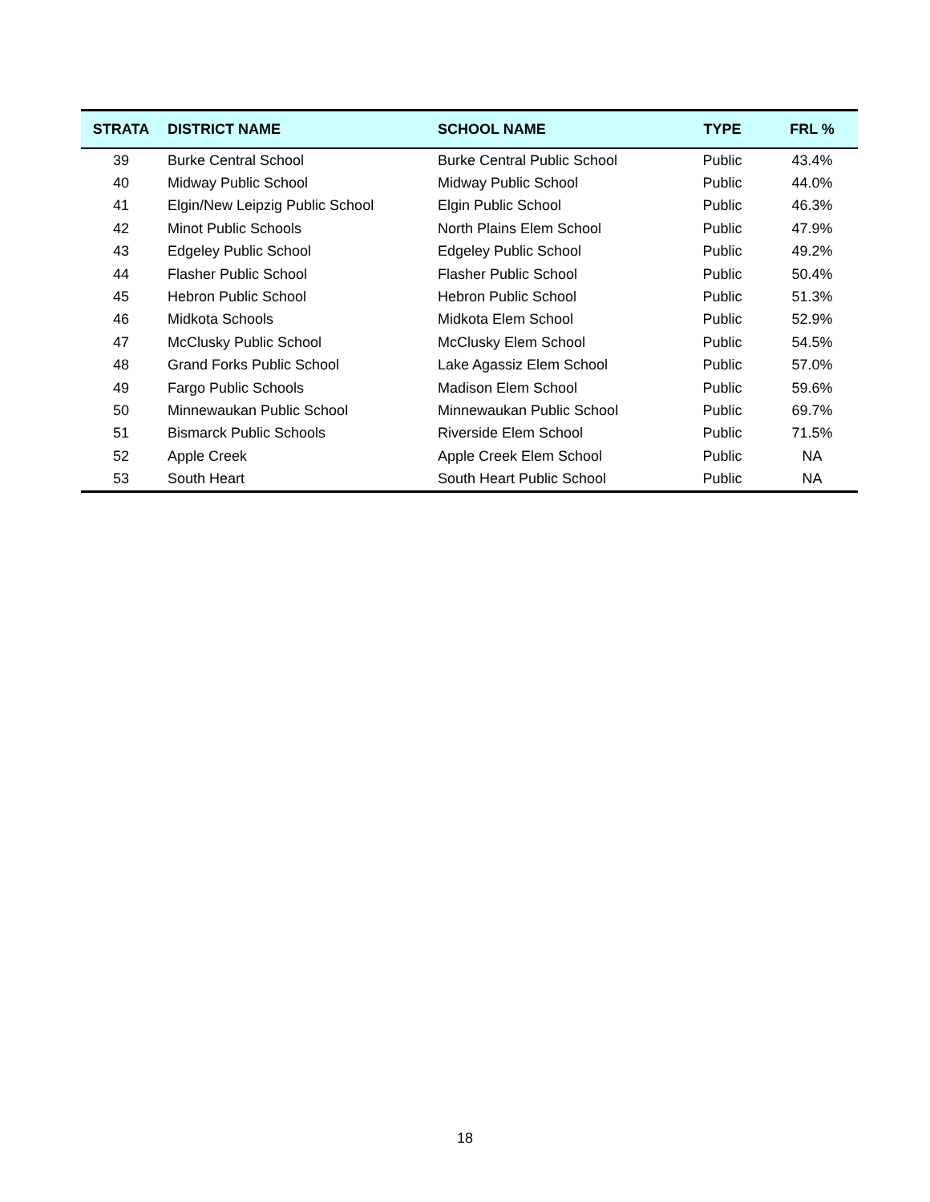| STRATA | DISTRICT NAME | SCHOOL NAME | TYPE | FRL % |
| --- | --- | --- | --- | --- |
| 39 | Burke Central School | Burke Central Public School | Public | 43.4% |
| 40 | Midway Public School | Midway Public School | Public | 44.0% |
| 41 | Elgin/New Leipzig Public School | Elgin Public School | Public | 46.3% |
| 42 | Minot Public Schools | North Plains Elem School | Public | 47.9% |
| 43 | Edgeley Public School | Edgeley Public School | Public | 49.2% |
| 44 | Flasher Public School | Flasher Public School | Public | 50.4% |
| 45 | Hebron Public School | Hebron Public School | Public | 51.3% |
| 46 | Midkota Schools | Midkota Elem School | Public | 52.9% |
| 47 | McClusky Public School | McClusky Elem School | Public | 54.5% |
| 48 | Grand Forks Public School | Lake Agassiz Elem School | Public | 57.0% |
| 49 | Fargo Public Schools | Madison Elem School | Public | 59.6% |
| 50 | Minnewaukan Public School | Minnewaukan Public School | Public | 69.7% |
| 51 | Bismarck Public Schools | Riverside Elem School | Public | 71.5% |
| 52 | Apple Creek | Apple Creek Elem School | Public | NA |
| 53 | South Heart | South Heart Public School | Public | NA |
18